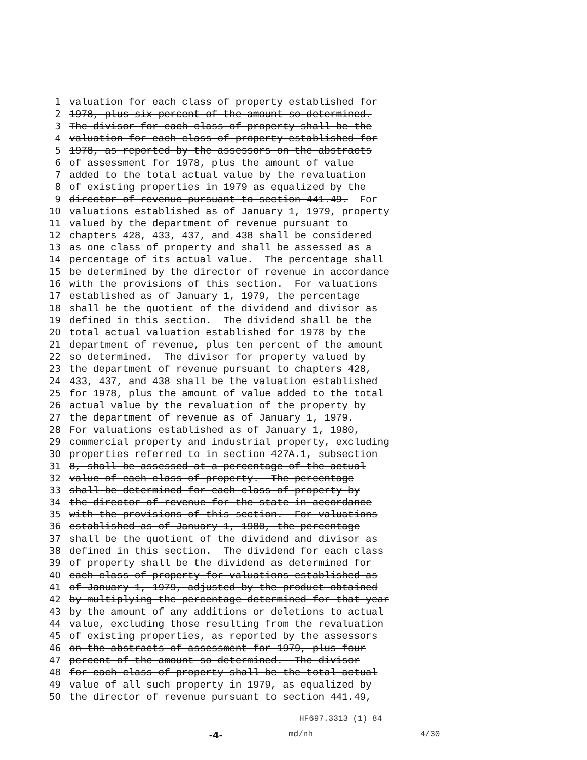1 valuation for each class of property established for
2 1978, plus six percent of the amount so determined.
3 The divisor for each class of property shall be the
4 valuation for each class of property established for
5 1978, as reported by the assessors on the abstracts
6 of assessment for 1978, plus the amount of value
7 added to the total actual value by the revaluation
8 of existing properties in 1979 as equalized by the
9 director of revenue pursuant to section 441.49. For
10 valuations established as of January 1, 1979, property
11 valued by the department of revenue pursuant to
12 chapters 428, 433, 437, and 438 shall be considered
13 as one class of property and shall be assessed as a
14 percentage of its actual value. The percentage shall
15 be determined by the director of revenue in accordance
16 with the provisions of this section. For valuations
17 established as of January 1, 1979, the percentage
18 shall be the quotient of the dividend and divisor as
19 defined in this section. The dividend shall be the
20 total actual valuation established for 1978 by the
21 department of revenue, plus ten percent of the amount
22 so determined. The divisor for property valued by
23 the department of revenue pursuant to chapters 428,
24 433, 437, and 438 shall be the valuation established
25 for 1978, plus the amount of value added to the total
26 actual value by the revaluation of the property by
27 the department of revenue as of January 1, 1979.
28 For valuations established as of January 1, 1980,
29 commercial property and industrial property, excluding
30 properties referred to in section 427A.1, subsection
31 8, shall be assessed at a percentage of the actual
32 value of each class of property. The percentage
33 shall be determined for each class of property by
34 the director of revenue for the state in accordance
35 with the provisions of this section. For valuations
36 established as of January 1, 1980, the percentage
37 shall be the quotient of the dividend and divisor as
38 defined in this section. The dividend for each class
39 of property shall be the dividend as determined for
40 each class of property for valuations established as
41 of January 1, 1979, adjusted by the product obtained
42 by multiplying the percentage determined for that year
43 by the amount of any additions or deletions to actual
44 value, excluding those resulting from the revaluation
45 of existing properties, as reported by the assessors
46 on the abstracts of assessment for 1979, plus four
47 percent of the amount so determined. The divisor
48 for each class of property shall be the total actual
49 value of all such property in 1979, as equalized by
50 the director of revenue pursuant to section 441.49,
HF697.3313 (1) 84
-4- md/nh
4/30